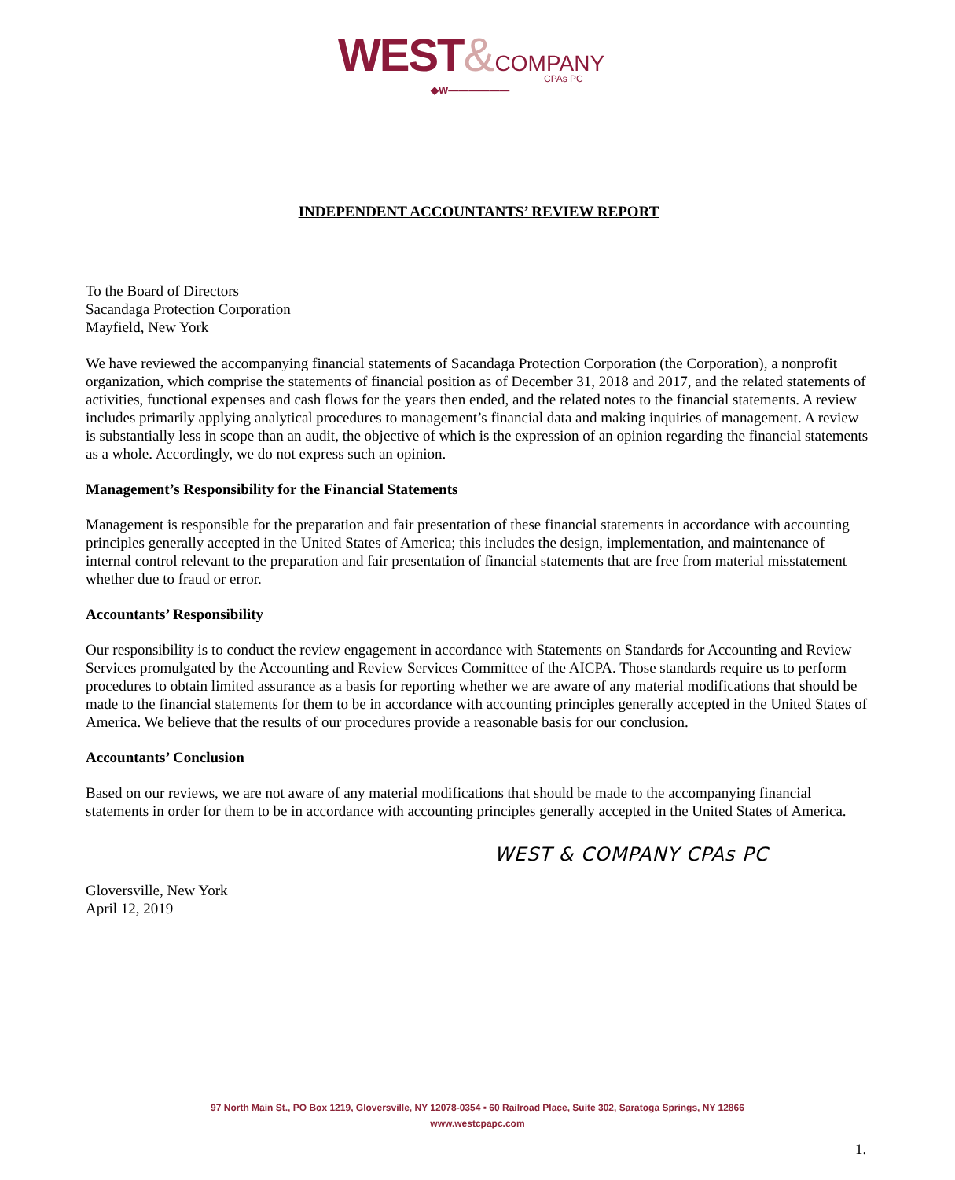WEST&COMPANY
CPAs PC
◆W——————
INDEPENDENT ACCOUNTANTS’ REVIEW REPORT
To the Board of Directors
Sacandaga Protection Corporation
Mayfield, New York
We have reviewed the accompanying financial statements of Sacandaga Protection Corporation (the Corporation), a nonprofit organization, which comprise the statements of financial position as of December 31, 2018 and 2017, and the related statements of activities, functional expenses and cash flows for the years then ended, and the related notes to the financial statements. A review includes primarily applying analytical procedures to management’s financial data and making inquiries of management. A review is substantially less in scope than an audit, the objective of which is the expression of an opinion regarding the financial statements as a whole. Accordingly, we do not express such an opinion.
Management’s Responsibility for the Financial Statements
Management is responsible for the preparation and fair presentation of these financial statements in accordance with accounting principles generally accepted in the United States of America; this includes the design, implementation, and maintenance of internal control relevant to the preparation and fair presentation of financial statements that are free from material misstatement whether due to fraud or error.
Accountants’ Responsibility
Our responsibility is to conduct the review engagement in accordance with Statements on Standards for Accounting and Review Services promulgated by the Accounting and Review Services Committee of the AICPA. Those standards require us to perform procedures to obtain limited assurance as a basis for reporting whether we are aware of any material modifications that should be made to the financial statements for them to be in accordance with accounting principles generally accepted in the United States of America. We believe that the results of our procedures provide a reasonable basis for our conclusion.
Accountants’ Conclusion
Based on our reviews, we are not aware of any material modifications that should be made to the accompanying financial statements in order for them to be in accordance with accounting principles generally accepted in the United States of America.
WEST & COMPANY CPAs PC
Gloversville, New York
April 12, 2019
97 North Main St., PO Box 1219, Gloversville, NY 12078-0354 ▪ 60 Railroad Place, Suite 302, Saratoga Springs, NY 12866
www.westcpapc.com
1.